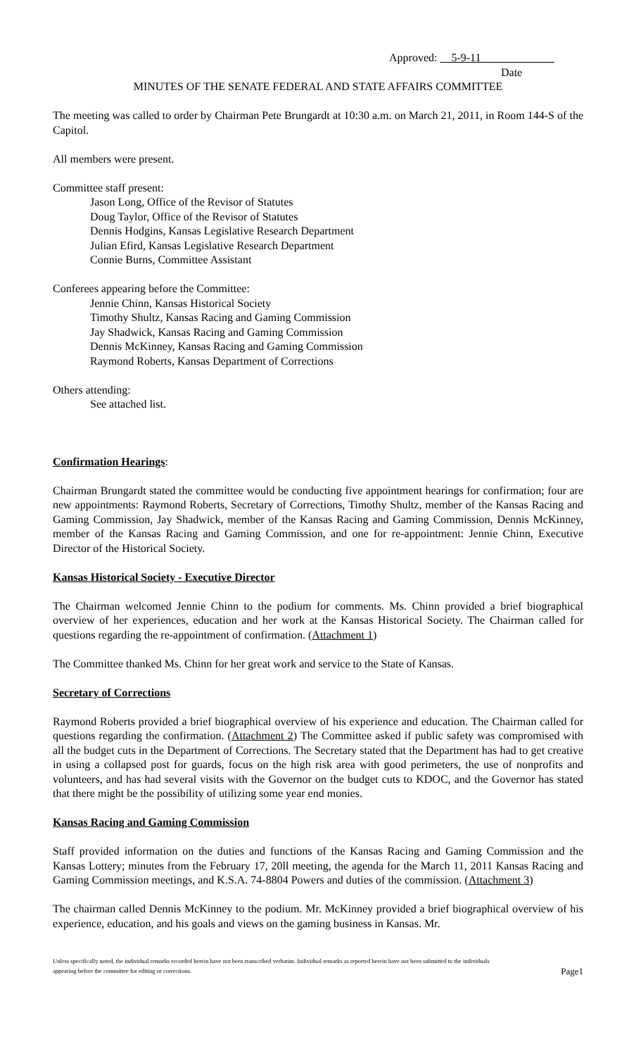Approved: __5-9-11_____________
Date
MINUTES OF THE SENATE FEDERAL AND STATE AFFAIRS COMMITTEE
The meeting was called to order by Chairman Pete Brungardt at 10:30 a.m. on March 21, 2011, in Room 144-S of the Capitol.
All members were present.
Committee staff present:
Jason Long, Office of the Revisor of Statutes
Doug Taylor, Office of the Revisor of Statutes
Dennis Hodgins, Kansas Legislative Research Department
Julian Efird, Kansas Legislative Research Department
Connie Burns, Committee Assistant
Conferees appearing before the Committee:
Jennie Chinn, Kansas Historical Society
Timothy Shultz, Kansas Racing and Gaming Commission
Jay Shadwick, Kansas Racing and Gaming Commission
Dennis McKinney, Kansas Racing and Gaming Commission
Raymond Roberts, Kansas Department of Corrections
Others attending:
See attached list.
Confirmation Hearings:
Chairman Brungardt stated the committee would be conducting five appointment hearings for confirmation; four are new appointments: Raymond Roberts, Secretary of Corrections, Timothy Shultz, member of the Kansas Racing and Gaming Commission, Jay Shadwick, member of the Kansas Racing and Gaming Commission, Dennis McKinney, member of the Kansas Racing and Gaming Commission, and one for re-appointment: Jennie Chinn, Executive Director of the Historical Society.
Kansas Historical Society - Executive Director
The Chairman welcomed Jennie Chinn to the podium for comments. Ms. Chinn provided a brief biographical overview of her experiences, education and her work at the Kansas Historical Society. The Chairman called for questions regarding the re-appointment of confirmation. (Attachment 1)
The Committee thanked Ms. Chinn for her great work and service to the State of Kansas.
Secretary of Corrections
Raymond Roberts provided a brief biographical overview of his experience and education. The Chairman called for questions regarding the confirmation. (Attachment 2) The Committee asked if public safety was compromised with all the budget cuts in the Department of Corrections. The Secretary stated that the Department has had to get creative in using a collapsed post for guards, focus on the high risk area with good perimeters, the use of nonprofits and volunteers, and has had several visits with the Governor on the budget cuts to KDOC, and the Governor has stated that there might be the possibility of utilizing some year end monies.
Kansas Racing and Gaming Commission
Staff provided information on the duties and functions of the Kansas Racing and Gaming Commission and the Kansas Lottery; minutes from the February 17, 20ll meeting, the agenda for the March 11, 2011 Kansas Racing and Gaming Commission meetings, and K.S.A. 74-8804 Powers and duties of the commission. (Attachment 3)
The chairman called Dennis McKinney to the podium. Mr. McKinney provided a brief biographical overview of his experience, education, and his goals and views on the gaming business in Kansas. Mr.
Unless specifically noted, the individual remarks recorded herein have not been transcribed verbatim. Individual remarks as reported herein have not been submitted to the individuals
appearing before the committee for editing or corrections.
Page1